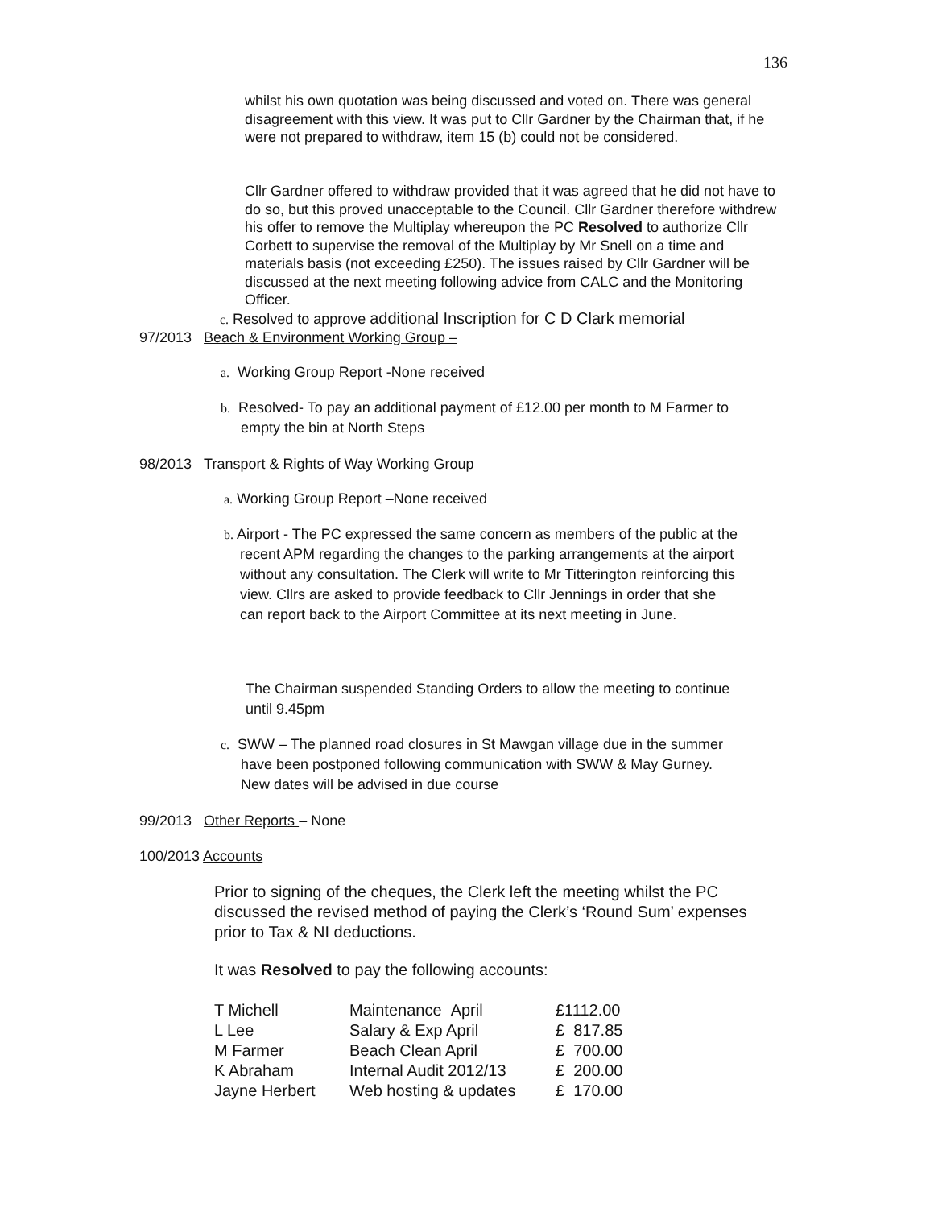136
whilst his own quotation was being discussed and voted on. There was general disagreement with this view. It was put to Cllr Gardner by the Chairman that, if he were not prepared to withdraw, item 15 (b) could not be considered.
Cllr Gardner offered to withdraw provided that it was agreed that he did not have to do so, but this proved unacceptable to the Council. Cllr Gardner therefore withdrew his offer to remove the Multiplay whereupon the PC Resolved to authorize Cllr Corbett to supervise the removal of the Multiplay by Mr Snell on a time and materials basis (not exceeding £250). The issues raised by Cllr Gardner will be discussed at the next meeting following advice from CALC and the Monitoring Officer.
c. Resolved to approve additional Inscription for C D Clark memorial
97/2013 Beach & Environment Working Group –
a. Working Group Report -None received
b. Resolved- To pay an additional payment of £12.00 per month to M Farmer to
empty the bin at North Steps
98/2013 Transport & Rights of Way Working Group
a. Working Group Report –None received
b. Airport - The PC expressed the same concern as members of the public at the
recent APM regarding the changes to the parking arrangements at the airport
without any consultation. The Clerk will write to Mr Titterington reinforcing this
view. Cllrs are asked to provide feedback to Cllr Jennings in order that she
can report back to the Airport Committee at its next meeting in June.
The Chairman suspended Standing Orders to allow the meeting to continue
until 9.45pm
c. SWW – The planned road closures in St Mawgan village due in the summer
have been postponed following communication with SWW & May Gurney.
New dates will be advised in due course
99/2013 Other Reports – None
100/2013 Accounts
Prior to signing of the cheques, the Clerk left the meeting whilst the PC discussed the revised method of paying the Clerk’s ‘Round Sum’ expenses prior to Tax & NI deductions.
It was Resolved to pay the following accounts:
| T Michell | Maintenance April | £1112.00 |
| L Lee | Salary & Exp April | £ 817.85 |
| M Farmer | Beach Clean April | £ 700.00 |
| K Abraham | Internal Audit 2012/13 | £ 200.00 |
| Jayne Herbert | Web hosting & updates | £ 170.00 |